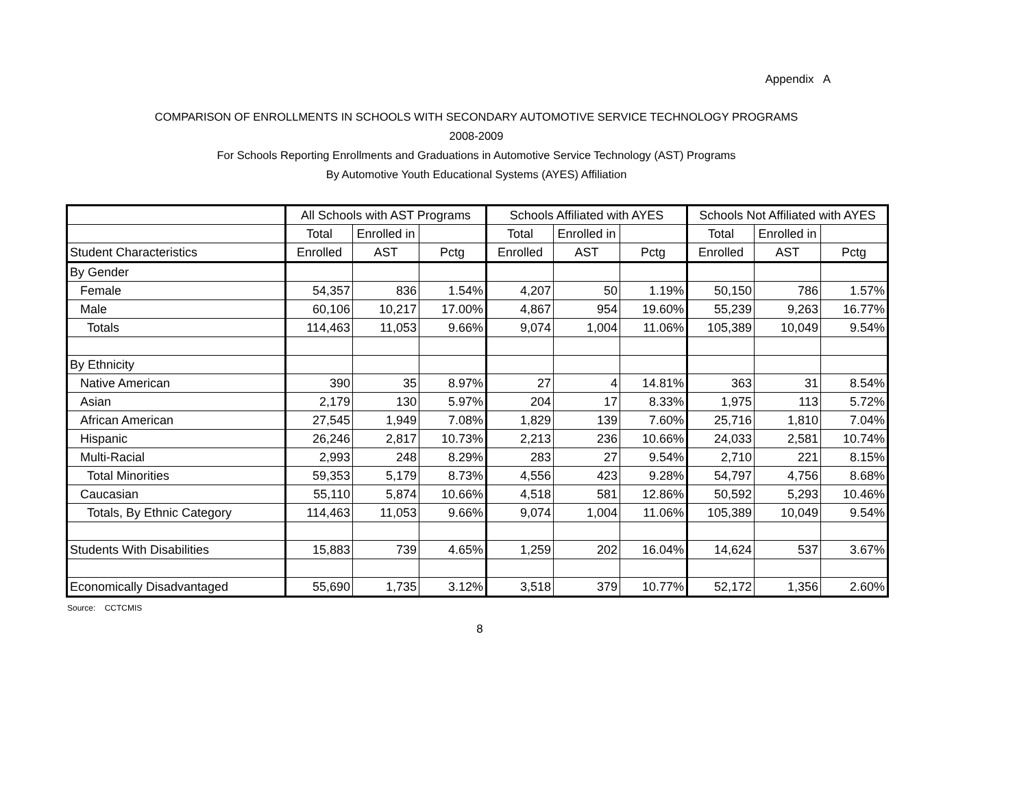Appendix A
COMPARISON OF ENROLLMENTS IN SCHOOLS WITH SECONDARY AUTOMOTIVE SERVICE TECHNOLOGY PROGRAMS
2008-2009
For Schools Reporting Enrollments and Graduations in Automotive Service Technology (AST) Programs
By Automotive Youth Educational Systems (AYES) Affiliation
| | All Schools with AST Programs | | | Schools Affiliated with AYES | | | Schools Not Affiliated with AYES | | |
| --- | --- | --- | --- | --- | --- | --- | --- | --- | --- |
| | Total | Enrolled in | | Total | Enrolled in | | Total | Enrolled in | |
| Student Characteristics | Enrolled | AST | Pctg | Enrolled | AST | Pctg | Enrolled | AST | Pctg |
| By Gender | | | | | | | | | |
| Female | 54,357 | 836 | 1.54% | 4,207 | 50 | 1.19% | 50,150 | 786 | 1.57% |
| Male | 60,106 | 10,217 | 17.00% | 4,867 | 954 | 19.60% | 55,239 | 9,263 | 16.77% |
| Totals | 114,463 | 11,053 | 9.66% | 9,074 | 1,004 | 11.06% | 105,389 | 10,049 | 9.54% |
| By Ethnicity | | | | | | | | | |
| Native American | 390 | 35 | 8.97% | 27 | 4 | 14.81% | 363 | 31 | 8.54% |
| Asian | 2,179 | 130 | 5.97% | 204 | 17 | 8.33% | 1,975 | 113 | 5.72% |
| African American | 27,545 | 1,949 | 7.08% | 1,829 | 139 | 7.60% | 25,716 | 1,810 | 7.04% |
| Hispanic | 26,246 | 2,817 | 10.73% | 2,213 | 236 | 10.66% | 24,033 | 2,581 | 10.74% |
| Multi-Racial | 2,993 | 248 | 8.29% | 283 | 27 | 9.54% | 2,710 | 221 | 8.15% |
| Total Minorities | 59,353 | 5,179 | 8.73% | 4,556 | 423 | 9.28% | 54,797 | 4,756 | 8.68% |
| Caucasian | 55,110 | 5,874 | 10.66% | 4,518 | 581 | 12.86% | 50,592 | 5,293 | 10.46% |
| Totals, By Ethnic Category | 114,463 | 11,053 | 9.66% | 9,074 | 1,004 | 11.06% | 105,389 | 10,049 | 9.54% |
| Students With Disabilities | 15,883 | 739 | 4.65% | 1,259 | 202 | 16.04% | 14,624 | 537 | 3.67% |
| Economically Disadvantaged | 55,690 | 1,735 | 3.12% | 3,518 | 379 | 10.77% | 52,172 | 1,356 | 2.60% |
Source: CCTCMIS
8